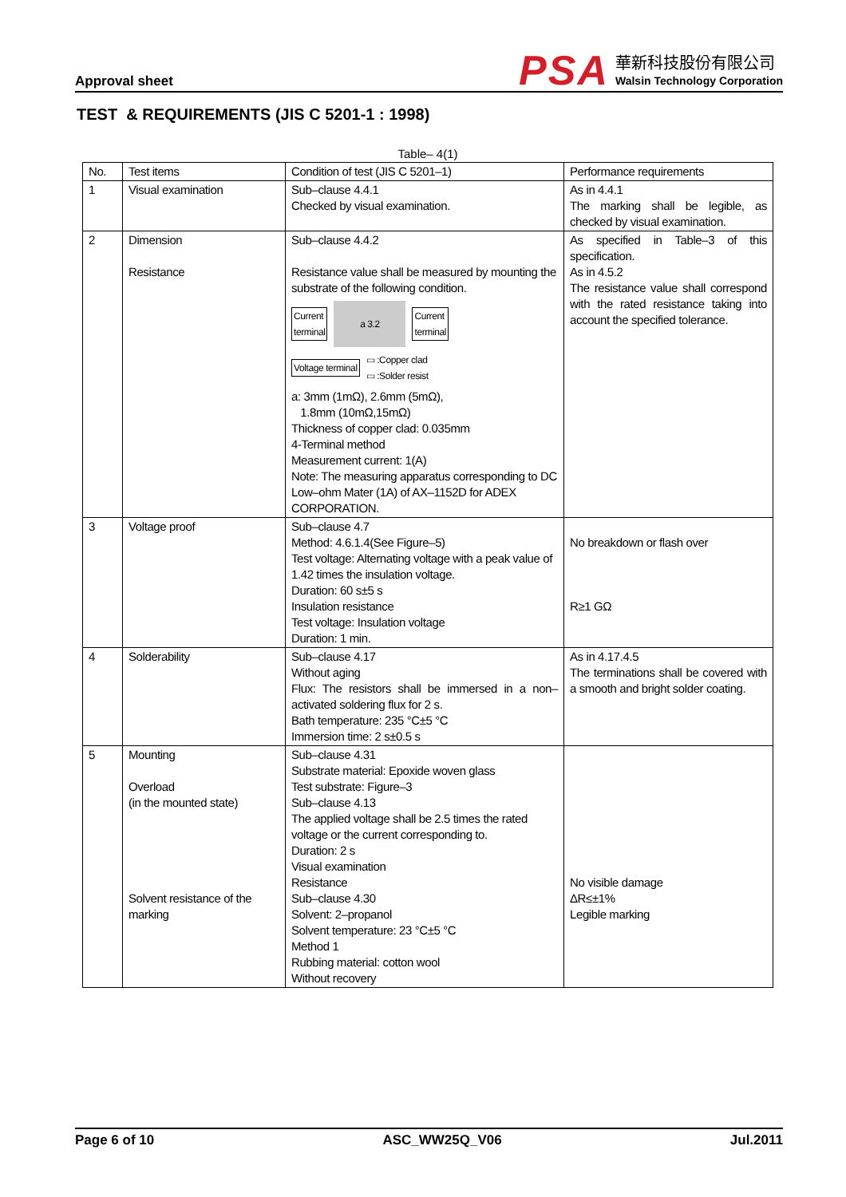Approval sheet
PSA
華新科技股份有限公司
Walsin Technology Corporation
TEST & REQUIREMENTS (JIS C 5201-1 : 1998)
Table– 4(1)
| No. | Test items | Condition of test (JIS C 5201–1) | Performance requirements |
| --- | --- | --- | --- |
| 1 | Visual examination | Sub–clause 4.4.1 Checked by visual examination. | As in 4.4.1 The marking shall be legible, as checked by visual examination. |
| 2 | Dimension Resistance | Sub–clause 4.4.2 Resistance value shall be measured by mounting the substrate of the following condition. Current terminal a 3.2 Current terminal Voltage terminal ▭ :Copper clad ▭ :Solder resist a: 3mm (1mΩ), 2.6mm (5mΩ), 1.8mm (10mΩ,15mΩ) Thickness of copper clad: 0.035mm 4-Terminal method Measurement current: 1(A) Note: The measuring apparatus corresponding to DC Low–ohm Mater (1A) of AX–1152D for ADEX CORPORATION. | As specified in Table–3 of this specification. As in 4.5.2 The resistance value shall correspond with the rated resistance taking into account the specified tolerance. |
| 3 | Voltage proof | Sub–clause 4.7 Method: 4.6.1.4(See Figure–5) Test voltage: Alternating voltage with a peak value of 1.42 times the insulation voltage. Duration: 60 s±5 s Insulation resistance Test voltage: Insulation voltage Duration: 1 min. | No breakdown or flash over R≥1 GΩ |
| 4 | Solderability | Sub–clause 4.17 Without aging Flux: The resistors shall be immersed in a non–activated soldering flux for 2 s. Bath temperature: 235 °C±5 °C Immersion time: 2 s±0.5 s | As in 4.17.4.5 The terminations shall be covered with a smooth and bright solder coating. |
| 5 | Mounting Overload (in the mounted state) Solvent resistance of the marking | Sub–clause 4.31 Substrate material: Epoxide woven glass Test substrate: Figure–3 Sub–clause 4.13 The applied voltage shall be 2.5 times the rated voltage or the current corresponding to. Duration: 2 s Visual examination Resistance Sub–clause 4.30 Solvent: 2–propanol Solvent temperature: 23 °C±5 °C Method 1 Rubbing material: cotton wool Without recovery | No visible damage ΔR≤±1% Legible marking |
Page 6 of 10 ASC_WW25Q_V06 Jul.2011